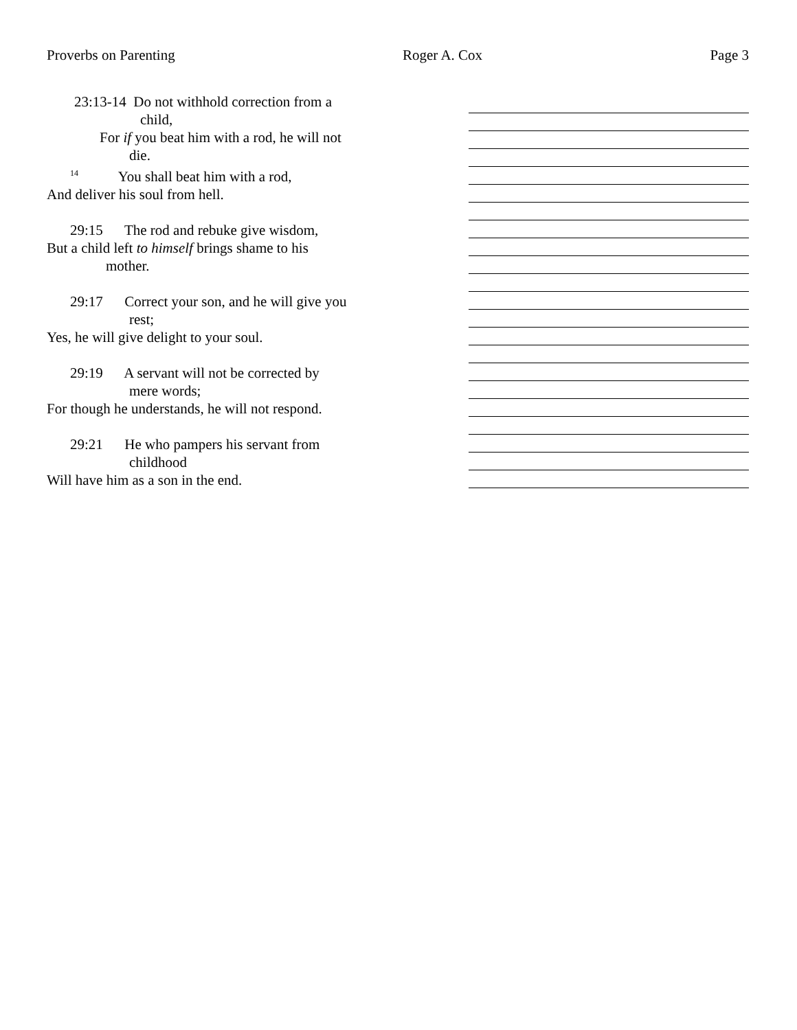Proverbs on Parenting Roger A. Cox Page 3
23:13-14 Do not withhold correction from a
child,
For if you beat him with a rod, he will not
die.
<sup>14</sup> You shall beat him with a rod,
And deliver his soul from hell.
29:15 The rod and rebuke give wisdom,
But a child left to himself brings shame to his
mother.
29:17 Correct your son, and he will give you
rest;
Yes, he will give delight to your soul.
29:19 A servant will not be corrected by
mere words;
For though he understands, he will not respond.
29:21 He who pampers his servant from
childhood
Will have him as a son in the end.